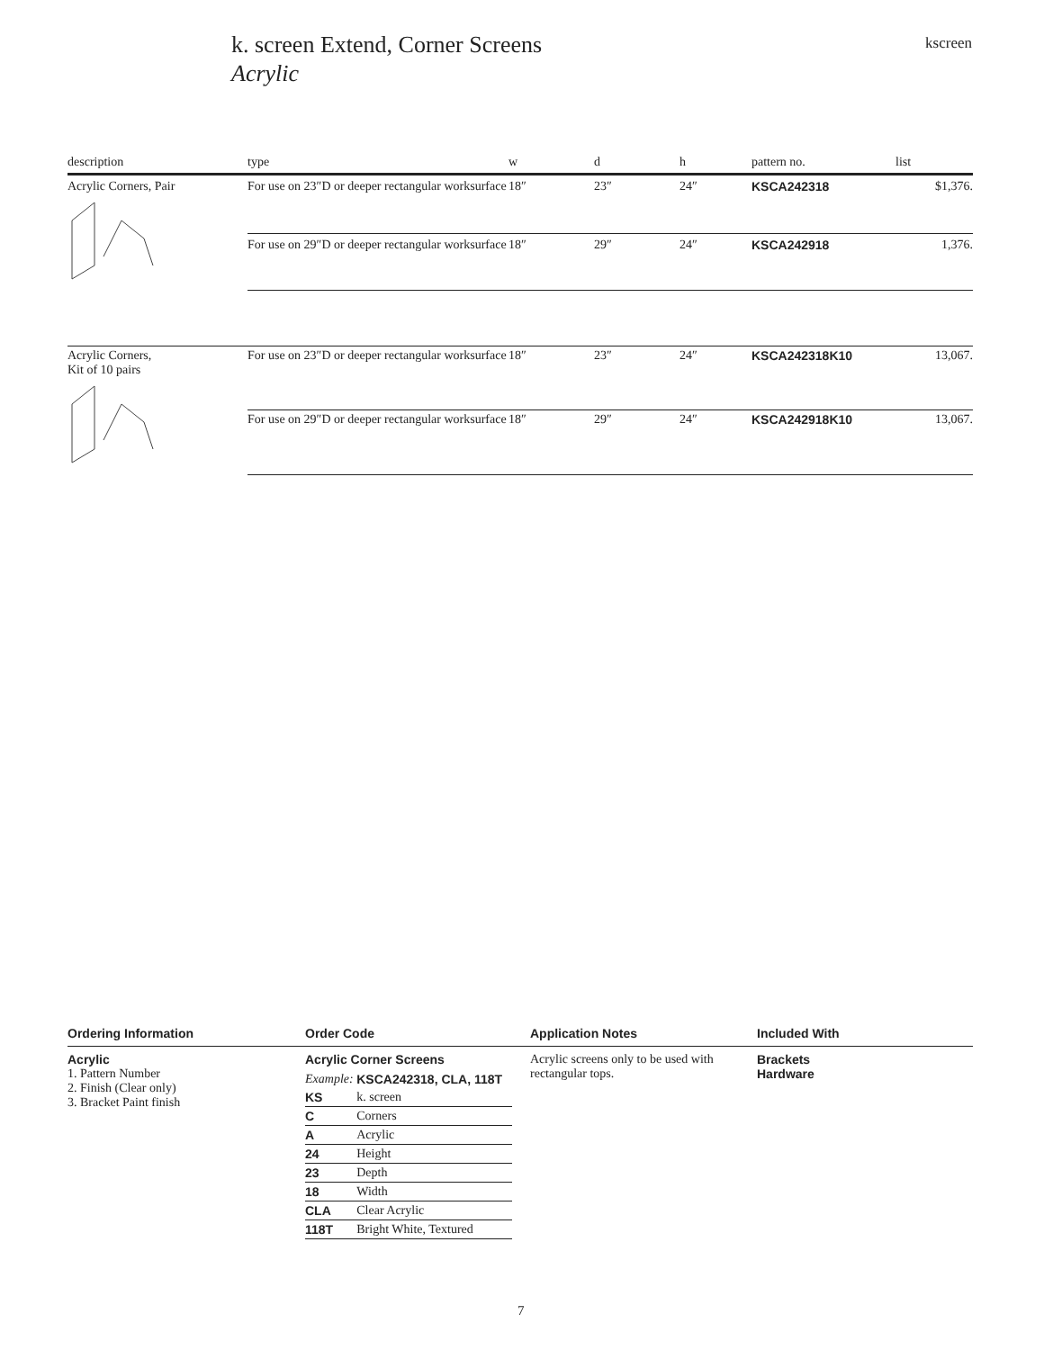k. screen Extend, Corner Screens
Acrylic
kscreen
| description | type | w | d | h | pattern no. | list |
| --- | --- | --- | --- | --- | --- | --- |
| Acrylic Corners, Pair | For use on 23″D or deeper rectangular worksurface | 18″ | 23″ | 24″ | KSCA242318 | $1,376. |
| | For use on 29″D or deeper rectangular worksurface | 18″ | 29″ | 24″ | KSCA242918 | 1,376. |
| Acrylic Corners, Kit of 10 pairs | For use on 23″D or deeper rectangular worksurface | 18″ | 23″ | 24″ | KSCA242318K10 | 13,067. |
| | For use on 29″D or deeper rectangular worksurface | 18″ | 29″ | 24″ | KSCA242918K10 | 13,067. |
Ordering Information
Acrylic
1. Pattern Number
2. Finish (Clear only)
3. Bracket Paint finish
Order Code
Acrylic Corner Screens
| Example: | KSCA242318, CLA, 118T |
| KS | k. screen |
| C | Corners |
| A | Acrylic |
| 24 | Height |
| 23 | Depth |
| 18 | Width |
| CLA | Clear Acrylic |
| 118T | Bright White, Textured |
Application Notes
Acrylic screens only to be used with rectangular tops.
Included With
Brackets
Hardware
7